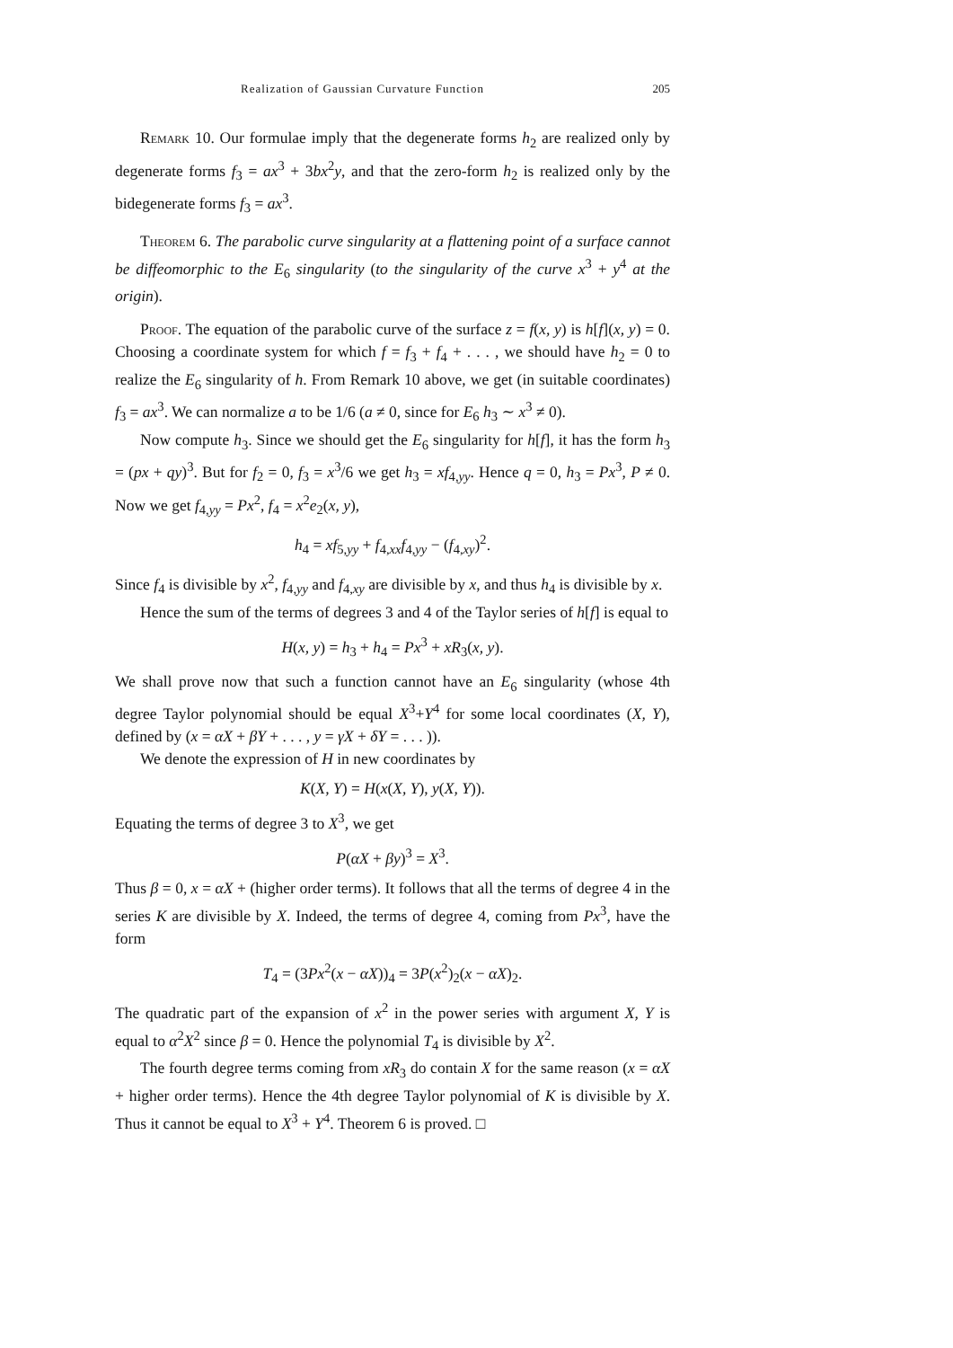Realization of Gaussian Curvature Function 205
Remark 10. Our formulae imply that the degenerate forms h<sub>2</sub> are realized only by degenerate forms f<sub>3</sub> = ax<sup>3</sup> + 3bx<sup>2</sup>y, and that the zero-form h<sub>2</sub> is realized only by the bidegenerate forms f<sub>3</sub> = ax<sup>3</sup>.
Theorem 6. The parabolic curve singularity at a flattening point of a surface cannot be diffeomorphic to the E<sub>6</sub> singularity (to the singularity of the curve x<sup>3</sup> + y<sup>4</sup> at the origin).
Proof. The equation of the parabolic curve of the surface z = f(x, y) is h[f](x, y) = 0. Choosing a coordinate system for which f = f<sub>3</sub> + f<sub>4</sub> + . . . , we should have h<sub>2</sub> = 0 to realize the E<sub>6</sub> singularity of h. From Remark 10 above, we get (in suitable coordinates) f<sub>3</sub> = ax<sup>3</sup>. We can normalize a to be 1/6 (a ≠ 0, since for E<sub>6</sub> h<sub>3</sub> ∼ x<sup>3</sup> ≠ 0).
Now compute h<sub>3</sub>. Since we should get the E<sub>6</sub> singularity for h[f], it has the form h<sub>3</sub> = (px + qy)<sup>3</sup>. But for f<sub>2</sub> = 0, f<sub>3</sub> = x<sup>3</sup>/6 we get h<sub>3</sub> = xf<sub>4,yy</sub>. Hence q = 0, h<sub>3</sub> = Px<sup>3</sup>, P ≠ 0. Now we get f<sub>4,yy</sub> = Px<sup>2</sup>, f<sub>4</sub> = x<sup>2</sup>e<sub>2</sub>(x, y),
h<sub>4</sub> = xf<sub>5,yy</sub> + f<sub>4,xx</sub>f<sub>4,yy</sub> − (f<sub>4,xy</sub>)<sup>2</sup>.
Since f<sub>4</sub> is divisible by x<sup>2</sup>, f<sub>4,yy</sub> and f<sub>4,xy</sub> are divisible by x, and thus h<sub>4</sub> is divisible by x.
Hence the sum of the terms of degrees 3 and 4 of the Taylor series of h[f] is equal to
H(x, y) = h<sub>3</sub> + h<sub>4</sub> = Px<sup>3</sup> + xR<sub>3</sub>(x, y).
We shall prove now that such a function cannot have an E<sub>6</sub> singularity (whose 4th degree Taylor polynomial should be equal X<sup>3</sup>+Y<sup>4</sup> for some local coordinates (X, Y), defined by (x = αX + βY + . . . , y = γX + δY = . . . )).
We denote the expression of H in new coordinates by
K(X, Y) = H(x(X, Y), y(X, Y)).
Equating the terms of degree 3 to X<sup>3</sup>, we get
P(αX + βy)<sup>3</sup> = X<sup>3</sup>.
Thus β = 0, x = αX + (higher order terms). It follows that all the terms of degree 4 in the series K are divisible by X. Indeed, the terms of degree 4, coming from Px<sup>3</sup>, have the form
T<sub>4</sub> = (3Px<sup>2</sup>(x − αX))<sub>4</sub> = 3P(x<sup>2</sup>)<sub>2</sub>(x − αX)<sub>2</sub>.
The quadratic part of the expansion of x<sup>2</sup> in the power series with argument X, Y is equal to α<sup>2</sup>X<sup>2</sup> since β = 0. Hence the polynomial T<sub>4</sub> is divisible by X<sup>2</sup>.
The fourth degree terms coming from xR<sub>3</sub> do contain X for the same reason (x = αX + higher order terms). Hence the 4th degree Taylor polynomial of K is divisible by X. Thus it cannot be equal to X<sup>3</sup> + Y<sup>4</sup>. Theorem 6 is proved. □